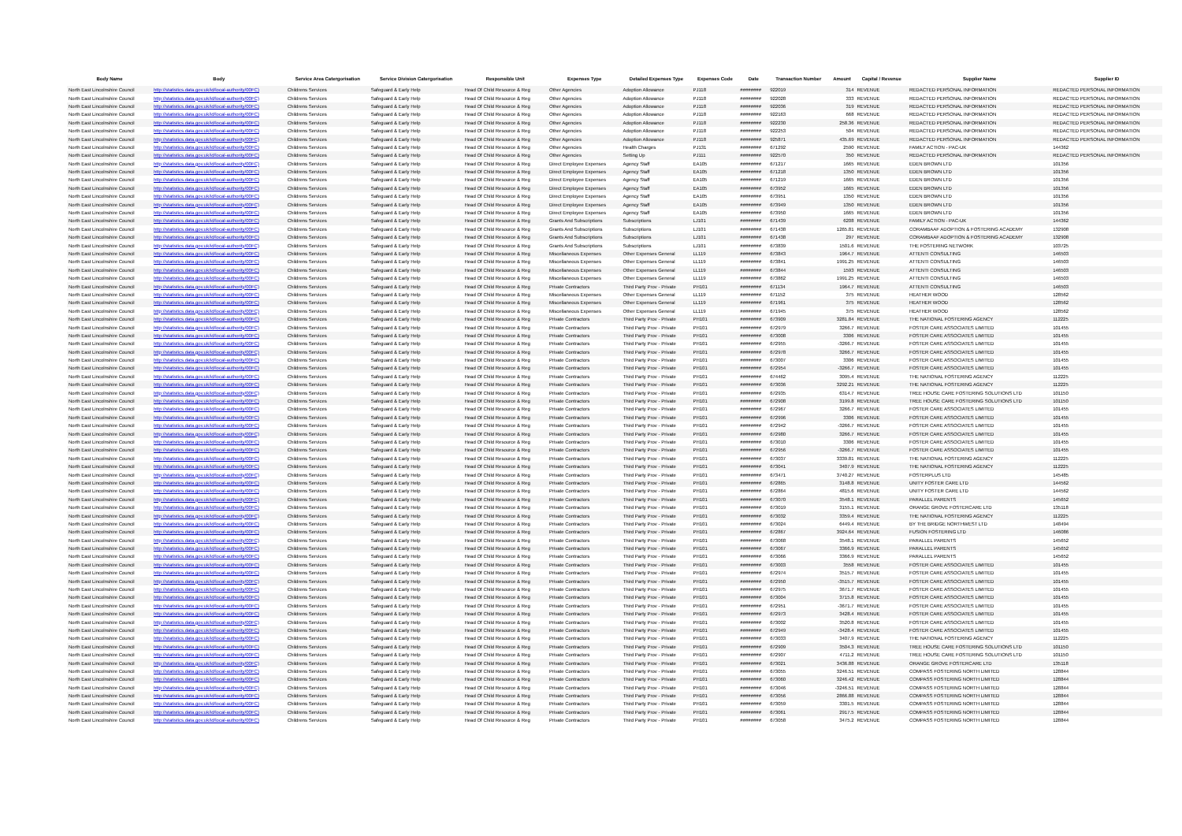| Body Name | Body | Service Area Catergorisation | Service Division Catergorisation | Responsible Unit | Expenses Type | Detailed Expenses Type | Expenses Code | Date | Transaction Number | Amount | Capital / Revenue | Supplier Name | Supplier ID |
| --- | --- | --- | --- | --- | --- | --- | --- | --- | --- | --- | --- | --- | --- |
| North East Lincolnshire Council | http://statistics.data.gov.uk/id/local-authority/00FC) | Childrens Services | Safeguard & Early Help | Head Of Child Resource & Reg | Other Agencies | Adoption Allowance | PJ118 | ######## | 922019 | 314 | REVENUE | REDACTED PERSONAL INFORMATION | REDACTED PERSONAL INFORMATION |
| North East Lincolnshire Council | http://statistics.data.gov.uk/id/local-authority/00FC) | Childrens Services | Safeguard & Early Help | Head Of Child Resource & Reg | Other Agencies | Adoption Allowance | PJ118 | ######## | 922028 | 333 | REVENUE | REDACTED PERSONAL INFORMATION | REDACTED PERSONAL INFORMATION |
| North East Lincolnshire Council | http://statistics.data.gov.uk/id/local-authority/00FC) | Childrens Services | Safeguard & Early Help | Head Of Child Resource & Reg | Other Agencies | Adoption Allowance | PJ118 | ######## | 922036 | 319 | REVENUE | REDACTED PERSONAL INFORMATION | REDACTED PERSONAL INFORMATION |
| North East Lincolnshire Council | http://statistics.data.gov.uk/id/local-authority/00FC) | Childrens Services | Safeguard & Early Help | Head Of Child Resource & Reg | Other Agencies | Adoption Allowance | PJ118 | ######## | 922163 | 668 | REVENUE | REDACTED PERSONAL INFORMATION | REDACTED PERSONAL INFORMATION |
| North East Lincolnshire Council | http://statistics.data.gov.uk/id/local-authority/00FC) | Childrens Services | Safeguard & Early Help | Head Of Child Resource & Reg | Other Agencies | Adoption Allowance | PJ118 | ######## | 922230 | 258.36 | REVENUE | REDACTED PERSONAL INFORMATION | REDACTED PERSONAL INFORMATION |
| North East Lincolnshire Council | http://statistics.data.gov.uk/id/local-authority/00FC) | Childrens Services | Safeguard & Early Help | Head Of Child Resource & Reg | Other Agencies | Adoption Allowance | PJ118 | ######## | 922253 | 504 | REVENUE | REDACTED PERSONAL INFORMATION | REDACTED PERSONAL INFORMATION |
| North East Lincolnshire Council | http://statistics.data.gov.uk/id/local-authority/00FC) | Childrens Services | Safeguard & Early Help | Head Of Child Resource & Reg | Other Agencies | Adoption Allowance | PJ118 | ######## | 925871 | 435.69 | REVENUE | REDACTED PERSONAL INFORMATION | REDACTED PERSONAL INFORMATION |
| North East Lincolnshire Council | http://statistics.data.gov.uk/id/local-authority/00FC) | Childrens Services | Safeguard & Early Help | Head Of Child Resource & Reg | Other Agencies | Health Charges | PJ131 | ######## | 671292 | 2590 | REVENUE | FAMILY ACTION - PAC-UK | 144362 |
| North East Lincolnshire Council | http://statistics.data.gov.uk/id/local-authority/00FC) | Childrens Services | Safeguard & Early Help | Head Of Child Resource & Reg | Other Agencies | Setting Up | PJ111 | ######## | 922570 | 350 | REVENUE | REDACTED PERSONAL INFORMATION | REDACTED PERSONAL INFORMATION |
| North East Lincolnshire Council | http://statistics.data.gov.uk/id/local-authority/00FC) | Childrens Services | Safeguard & Early Help | Head Of Child Resource & Reg | Direct Employee Expenses | Agency Staff | EA105 | ######## | 671217 | 1665 | REVENUE | EDEN BROWN LTD | 101356 |
| North East Lincolnshire Council | http://statistics.data.gov.uk/id/local-authority/00FC) | Childrens Services | Safeguard & Early Help | Head Of Child Resource & Reg | Direct Employee Expenses | Agency Staff | EA105 | ######## | 671218 | 1350 | REVENUE | EDEN BROWN LTD | 101356 |
| North East Lincolnshire Council | http://statistics.data.gov.uk/id/local-authority/00FC) | Childrens Services | Safeguard & Early Help | Head Of Child Resource & Reg | Direct Employee Expenses | Agency Staff | EA105 | ######## | 671219 | 1665 | REVENUE | EDEN BROWN LTD | 101356 |
| North East Lincolnshire Council | http://statistics.data.gov.uk/id/local-authority/00FC) | Childrens Services | Safeguard & Early Help | Head Of Child Resource & Reg | Direct Employee Expenses | Agency Staff | EA105 | ######## | 673952 | 1665 | REVENUE | EDEN BROWN LTD | 101356 |
| North East Lincolnshire Council | http://statistics.data.gov.uk/id/local-authority/00FC) | Childrens Services | Safeguard & Early Help | Head Of Child Resource & Reg | Direct Employee Expenses | Agency Staff | EA105 | ######## | 673951 | 1350 | REVENUE | EDEN BROWN LTD | 101356 |
| North East Lincolnshire Council | http://statistics.data.gov.uk/id/local-authority/00FC) | Childrens Services | Safeguard & Early Help | Head Of Child Resource & Reg | Direct Employee Expenses | Agency Staff | EA105 | ######## | 673949 | 1350 | REVENUE | EDEN BROWN LTD | 101356 |
| North East Lincolnshire Council | http://statistics.data.gov.uk/id/local-authority/00FC) | Childrens Services | Safeguard & Early Help | Head Of Child Resource & Reg | Direct Employee Expenses | Agency Staff | EA105 | ######## | 673950 | 1665 | REVENUE | EDEN BROWN LTD | 101356 |
| North East Lincolnshire Council | http://statistics.data.gov.uk/id/local-authority/00FC) | Childrens Services | Safeguard & Early Help | Head Of Child Resource & Reg | Grants And Subscriptions | Subscriptions | LJ101 | ######## | 671439 | 6208 | REVENUE | FAMILY ACTION - PAC-UK | 144362 |
| North East Lincolnshire Council | http://statistics.data.gov.uk/id/local-authority/00FC) | Childrens Services | Safeguard & Early Help | Head Of Child Resource & Reg | Grants And Subscriptions | Subscriptions | LJ101 | ######## | 671438 | 1265.81 | REVENUE | CORAMBAAF ADOPTION & FOSTERING ACADEMY | 132908 |
| North East Lincolnshire Council | http://statistics.data.gov.uk/id/local-authority/00FC) | Childrens Services | Safeguard & Early Help | Head Of Child Resource & Reg | Grants And Subscriptions | Subscriptions | LJ101 | ######## | 671438 | 297 | REVENUE | CORAMBAAF ADOPTION & FOSTERING ACADEMY | 132908 |
| North East Lincolnshire Council | http://statistics.data.gov.uk/id/local-authority/00FC) | Childrens Services | Safeguard & Early Help | Head Of Child Resource & Reg | Grants And Subscriptions | Subscriptions | LJ101 | ######## | 673839 | 1501.6 | REVENUE | THE FOSTERING NETWORK | 103725 |
| North East Lincolnshire Council | http://statistics.data.gov.uk/id/local-authority/00FC) | Childrens Services | Safeguard & Early Help | Head Of Child Resource & Reg | Miscellaneous Expenses | Other Expenses General | LL119 | ######## | 673843 | 1964.7 | REVENUE | ATTENTI CONSULTING | 146503 |
| North East Lincolnshire Council | http://statistics.data.gov.uk/id/local-authority/00FC) | Childrens Services | Safeguard & Early Help | Head Of Child Resource & Reg | Miscellaneous Expenses | Other Expenses General | LL119 | ######## | 673841 | 1991.25 | REVENUE | ATTENTI CONSULTING | 146503 |
| North East Lincolnshire Council | http://statistics.data.gov.uk/id/local-authority/00FC) | Childrens Services | Safeguard & Early Help | Head Of Child Resource & Reg | Miscellaneous Expenses | Other Expenses General | LL119 | ######## | 673844 | 1593 | REVENUE | ATTENTI CONSULTING | 146503 |
| North East Lincolnshire Council | http://statistics.data.gov.uk/id/local-authority/00FC) | Childrens Services | Safeguard & Early Help | Head Of Child Resource & Reg | Miscellaneous Expenses | Other Expenses General | LL119 | ######## | 673862 | 1991.25 | REVENUE | ATTENTI CONSULTING | 146503 |
| North East Lincolnshire Council | http://statistics.data.gov.uk/id/local-authority/00FC) | Childrens Services | Safeguard & Early Help | Head Of Child Resource & Reg | Private Contractors | Third Party Prov - Private | PH101 | ######## | 671134 | 1964.7 | REVENUE | ATTENTI CONSULTING | 146503 |
| North East Lincolnshire Council | http://statistics.data.gov.uk/id/local-authority/00FC) | Childrens Services | Safeguard & Early Help | Head Of Child Resource & Reg | Miscellaneous Expenses | Other Expenses General | LL119 | ######## | 671152 | 375 | REVENUE | HEATHER WOOD | 128562 |
| North East Lincolnshire Council | http://statistics.data.gov.uk/id/local-authority/00FC) | Childrens Services | Safeguard & Early Help | Head Of Child Resource & Reg | Miscellaneous Expenses | Other Expenses General | LL119 | ######## | 671961 | 375 | REVENUE | HEATHER WOOD | 128562 |
| North East Lincolnshire Council | http://statistics.data.gov.uk/id/local-authority/00FC) | Childrens Services | Safeguard & Early Help | Head Of Child Resource & Reg | Miscellaneous Expenses | Other Expenses General | LL119 | ######## | 671945 | 375 | REVENUE | HEATHER WOOD | 128562 |
| North East Lincolnshire Council | http://statistics.data.gov.uk/id/local-authority/00FC) | Childrens Services | Safeguard & Early Help | Head Of Child Resource & Reg | Private Contractors | Third Party Prov - Private | PH101 | ######## | 673909 | 3281.84 | REVENUE | THE NATIONAL FOSTERING AGENCY | 112225 |
| North East Lincolnshire Council | http://statistics.data.gov.uk/id/local-authority/00FC) | Childrens Services | Safeguard & Early Help | Head Of Child Resource & Reg | Private Contractors | Third Party Prov - Private | PH101 | ######## | 672979 | 3266.7 | REVENUE | FOSTER CARE ASSOCIATES LIMITED | 101455 |
| North East Lincolnshire Council | http://statistics.data.gov.uk/id/local-authority/00FC) | Childrens Services | Safeguard & Early Help | Head Of Child Resource & Reg | Private Contractors | Third Party Prov - Private | PH101 | ######## | 673008 | 3306 | REVENUE | FOSTER CARE ASSOCIATES LIMITED | 101455 |
| North East Lincolnshire Council | http://statistics.data.gov.uk/id/local-authority/00FC) | Childrens Services | Safeguard & Early Help | Head Of Child Resource & Reg | Private Contractors | Third Party Prov - Private | PH101 | ######## | 672955 | -3266.7 | REVENUE | FOSTER CARE ASSOCIATES LIMITED | 101455 |
| North East Lincolnshire Council | http://statistics.data.gov.uk/id/local-authority/00FC) | Childrens Services | Safeguard & Early Help | Head Of Child Resource & Reg | Private Contractors | Third Party Prov - Private | PH101 | ######## | 672978 | 3266.7 | REVENUE | FOSTER CARE ASSOCIATES LIMITED | 101455 |
| North East Lincolnshire Council | http://statistics.data.gov.uk/id/local-authority/00FC) | Childrens Services | Safeguard & Early Help | Head Of Child Resource & Reg | Private Contractors | Third Party Prov - Private | PH101 | ######## | 673007 | 3306 | REVENUE | FOSTER CARE ASSOCIATES LIMITED | 101455 |
| North East Lincolnshire Council | http://statistics.data.gov.uk/id/local-authority/00FC) | Childrens Services | Safeguard & Early Help | Head Of Child Resource & Reg | Private Contractors | Third Party Prov - Private | PH101 | ######## | 672954 | -3266.7 | REVENUE | FOSTER CARE ASSOCIATES LIMITED | 101455 |
| North East Lincolnshire Council | http://statistics.data.gov.uk/id/local-authority/00FC) | Childrens Services | Safeguard & Early Help | Head Of Child Resource & Reg | Private Contractors | Third Party Prov - Private | PH101 | ######## | 674462 | 3095.4 | REVENUE | THE NATIONAL FOSTERING AGENCY | 112225 |
| North East Lincolnshire Council | http://statistics.data.gov.uk/id/local-authority/00FC) | Childrens Services | Safeguard & Early Help | Head Of Child Resource & Reg | Private Contractors | Third Party Prov - Private | PH101 | ######## | 673036 | 3292.21 | REVENUE | THE NATIONAL FOSTERING AGENCY | 112225 |
| North East Lincolnshire Council | http://statistics.data.gov.uk/id/local-authority/00FC) | Childrens Services | Safeguard & Early Help | Head Of Child Resource & Reg | Private Contractors | Third Party Prov - Private | PH101 | ######## | 672935 | 6314.7 | REVENUE | TREE HOUSE CARE FOSTERING SOLUTIONS LTD | 101150 |
| North East Lincolnshire Council | http://statistics.data.gov.uk/id/local-authority/00FC) | Childrens Services | Safeguard & Early Help | Head Of Child Resource & Reg | Private Contractors | Third Party Prov - Private | PH101 | ######## | 672908 | 3199.8 | REVENUE | TREE HOUSE CARE FOSTERING SOLUTIONS LTD | 101150 |
| North East Lincolnshire Council | http://statistics.data.gov.uk/id/local-authority/00FC) | Childrens Services | Safeguard & Early Help | Head Of Child Resource & Reg | Private Contractors | Third Party Prov - Private | PH101 | ######## | 672967 | 3266.7 | REVENUE | FOSTER CARE ASSOCIATES LIMITED | 101455 |
| North East Lincolnshire Council | http://statistics.data.gov.uk/id/local-authority/00FC) | Childrens Services | Safeguard & Early Help | Head Of Child Resource & Reg | Private Contractors | Third Party Prov - Private | PH101 | ######## | 672996 | 3306 | REVENUE | FOSTER CARE ASSOCIATES LIMITED | 101455 |
| North East Lincolnshire Council | http://statistics.data.gov.uk/id/local-authority/00FC) | Childrens Services | Safeguard & Early Help | Head Of Child Resource & Reg | Private Contractors | Third Party Prov - Private | PH101 | ######## | 672942 | -3266.7 | REVENUE | FOSTER CARE ASSOCIATES LIMITED | 101455 |
| North East Lincolnshire Council | http://statistics.data.gov.uk/id/local-authority/00FC) | Childrens Services | Safeguard & Early Help | Head Of Child Resource & Reg | Private Contractors | Third Party Prov - Private | PH101 | ######## | 672980 | 3266.7 | REVENUE | FOSTER CARE ASSOCIATES LIMITED | 101455 |
| North East Lincolnshire Council | http://statistics.data.gov.uk/id/local-authority/00FC) | Childrens Services | Safeguard & Early Help | Head Of Child Resource & Reg | Private Contractors | Third Party Prov - Private | PH101 | ######## | 673010 | 3306 | REVENUE | FOSTER CARE ASSOCIATES LIMITED | 101455 |
| North East Lincolnshire Council | http://statistics.data.gov.uk/id/local-authority/00FC) | Childrens Services | Safeguard & Early Help | Head Of Child Resource & Reg | Private Contractors | Third Party Prov - Private | PH101 | ######## | 672956 | -3266.7 | REVENUE | FOSTER CARE ASSOCIATES LIMITED | 101455 |
| North East Lincolnshire Council | http://statistics.data.gov.uk/id/local-authority/00FC) | Childrens Services | Safeguard & Early Help | Head Of Child Resource & Reg | Private Contractors | Third Party Prov - Private | PH101 | ######## | 673037 | 3339.81 | REVENUE | THE NATIONAL FOSTERING AGENCY | 112225 |
| North East Lincolnshire Council | http://statistics.data.gov.uk/id/local-authority/00FC) | Childrens Services | Safeguard & Early Help | Head Of Child Resource & Reg | Private Contractors | Third Party Prov - Private | PH101 | ######## | 673041 | 3407.9 | REVENUE | THE NATIONAL FOSTERING AGENCY | 112225 |
| North East Lincolnshire Council | http://statistics.data.gov.uk/id/local-authority/00FC) | Childrens Services | Safeguard & Early Help | Head Of Child Resource & Reg | Private Contractors | Third Party Prov - Private | PH101 | ######## | 673471 | 3740.27 | REVENUE | FOSTERPLUS LTD | 145485 |
| North East Lincolnshire Council | http://statistics.data.gov.uk/id/local-authority/00FC) | Childrens Services | Safeguard & Early Help | Head Of Child Resource & Reg | Private Contractors | Third Party Prov - Private | PH101 | ######## | 672865 | 3148.8 | REVENUE | UNITY FOSTER CARE LTD | 144562 |
| North East Lincolnshire Council | http://statistics.data.gov.uk/id/local-authority/00FC) | Childrens Services | Safeguard & Early Help | Head Of Child Resource & Reg | Private Contractors | Third Party Prov - Private | PH101 | ######## | 672864 | 4815.6 | REVENUE | UNITY FOSTER CARE LTD | 144562 |
| North East Lincolnshire Council | http://statistics.data.gov.uk/id/local-authority/00FC) | Childrens Services | Safeguard & Early Help | Head Of Child Resource & Reg | Private Contractors | Third Party Prov - Private | PH101 | ######## | 673070 | 3548.1 | REVENUE | PARALLEL PARENTS | 145652 |
| North East Lincolnshire Council | http://statistics.data.gov.uk/id/local-authority/00FC) | Childrens Services | Safeguard & Early Help | Head Of Child Resource & Reg | Private Contractors | Third Party Prov - Private | PH101 | ######## | 673019 | 3155.1 | REVENUE | ORANGE GROVE FOSTERCARE LTD | 135118 |
| North East Lincolnshire Council | http://statistics.data.gov.uk/id/local-authority/00FC) | Childrens Services | Safeguard & Early Help | Head Of Child Resource & Reg | Private Contractors | Third Party Prov - Private | PH101 | ######## | 673032 | 3359.4 | REVENUE | THE NATIONAL FOSTERING AGENCY | 112225 |
| North East Lincolnshire Council | http://statistics.data.gov.uk/id/local-authority/00FC) | Childrens Services | Safeguard & Early Help | Head Of Child Resource & Reg | Private Contractors | Third Party Prov - Private | PH101 | ######## | 673024 | 6449.4 | REVENUE | BY THE BRIDGE NORTHWEST LTD | 148494 |
| North East Lincolnshire Council | http://statistics.data.gov.uk/id/local-authority/00FC) | Childrens Services | Safeguard & Early Help | Head Of Child Resource & Reg | Private Contractors | Third Party Prov - Private | PH101 | ######## | 672867 | 3924.64 | REVENUE | FUSION FOSTERING LTD | 146086 |
| North East Lincolnshire Council | http://statistics.data.gov.uk/id/local-authority/00FC) | Childrens Services | Safeguard & Early Help | Head Of Child Resource & Reg | Private Contractors | Third Party Prov - Private | PH101 | ######## | 673068 | 3548.1 | REVENUE | PARALLEL PARENTS | 145652 |
| North East Lincolnshire Council | http://statistics.data.gov.uk/id/local-authority/00FC) | Childrens Services | Safeguard & Early Help | Head Of Child Resource & Reg | Private Contractors | Third Party Prov - Private | PH101 | ######## | 673067 | 3366.9 | REVENUE | PARALLEL PARENTS | 145652 |
| North East Lincolnshire Council | http://statistics.data.gov.uk/id/local-authority/00FC) | Childrens Services | Safeguard & Early Help | Head Of Child Resource & Reg | Private Contractors | Third Party Prov - Private | PH101 | ######## | 673066 | 3366.9 | REVENUE | PARALLEL PARENTS | 145652 |
| North East Lincolnshire Council | http://statistics.data.gov.uk/id/local-authority/00FC) | Childrens Services | Safeguard & Early Help | Head Of Child Resource & Reg | Private Contractors | Third Party Prov - Private | PH101 | ######## | 673003 | 3558 | REVENUE | FOSTER CARE ASSOCIATES LIMITED | 101455 |
| North East Lincolnshire Council | http://statistics.data.gov.uk/id/local-authority/00FC) | Childrens Services | Safeguard & Early Help | Head Of Child Resource & Reg | Private Contractors | Third Party Prov - Private | PH101 | ######## | 672974 | 3515.7 | REVENUE | FOSTER CARE ASSOCIATES LIMITED | 101455 |
| North East Lincolnshire Council | http://statistics.data.gov.uk/id/local-authority/00FC) | Childrens Services | Safeguard & Early Help | Head Of Child Resource & Reg | Private Contractors | Third Party Prov - Private | PH101 | ######## | 672950 | -3515.7 | REVENUE | FOSTER CARE ASSOCIATES LIMITED | 101455 |
| North East Lincolnshire Council | http://statistics.data.gov.uk/id/local-authority/00FC) | Childrens Services | Safeguard & Early Help | Head Of Child Resource & Reg | Private Contractors | Third Party Prov - Private | PH101 | ######## | 672975 | 3671.7 | REVENUE | FOSTER CARE ASSOCIATES LIMITED | 101455 |
| North East Lincolnshire Council | http://statistics.data.gov.uk/id/local-authority/00FC) | Childrens Services | Safeguard & Early Help | Head Of Child Resource & Reg | Private Contractors | Third Party Prov - Private | PH101 | ######## | 673004 | 3715.8 | REVENUE | FOSTER CARE ASSOCIATES LIMITED | 101455 |
| North East Lincolnshire Council | http://statistics.data.gov.uk/id/local-authority/00FC) | Childrens Services | Safeguard & Early Help | Head Of Child Resource & Reg | Private Contractors | Third Party Prov - Private | PH101 | ######## | 672951 | -3671.7 | REVENUE | FOSTER CARE ASSOCIATES LIMITED | 101455 |
| North East Lincolnshire Council | http://statistics.data.gov.uk/id/local-authority/00FC) | Childrens Services | Safeguard & Early Help | Head Of Child Resource & Reg | Private Contractors | Third Party Prov - Private | PH101 | ######## | 672973 | 3428.4 | REVENUE | FOSTER CARE ASSOCIATES LIMITED | 101455 |
| North East Lincolnshire Council | http://statistics.data.gov.uk/id/local-authority/00FC) | Childrens Services | Safeguard & Early Help | Head Of Child Resource & Reg | Private Contractors | Third Party Prov - Private | PH101 | ######## | 673002 | 3520.8 | REVENUE | FOSTER CARE ASSOCIATES LIMITED | 101455 |
| North East Lincolnshire Council | http://statistics.data.gov.uk/id/local-authority/00FC) | Childrens Services | Safeguard & Early Help | Head Of Child Resource & Reg | Private Contractors | Third Party Prov - Private | PH101 | ######## | 672949 | -3428.4 | REVENUE | FOSTER CARE ASSOCIATES LIMITED | 101455 |
| North East Lincolnshire Council | http://statistics.data.gov.uk/id/local-authority/00FC) | Childrens Services | Safeguard & Early Help | Head Of Child Resource & Reg | Private Contractors | Third Party Prov - Private | PH101 | ######## | 673033 | 3407.9 | REVENUE | THE NATIONAL FOSTERING AGENCY | 112225 |
| North East Lincolnshire Council | http://statistics.data.gov.uk/id/local-authority/00FC) | Childrens Services | Safeguard & Early Help | Head Of Child Resource & Reg | Private Contractors | Third Party Prov - Private | PH101 | ######## | 672909 | 3504.3 | REVENUE | TREE HOUSE CARE FOSTERING SOLUTIONS LTD | 101150 |
| North East Lincolnshire Council | http://statistics.data.gov.uk/id/local-authority/00FC) | Childrens Services | Safeguard & Early Help | Head Of Child Resource & Reg | Private Contractors | Third Party Prov - Private | PH101 | ######## | 672907 | 4711.2 | REVENUE | TREE HOUSE CARE FOSTERING SOLUTIONS LTD | 101150 |
| North East Lincolnshire Council | http://statistics.data.gov.uk/id/local-authority/00FC) | Childrens Services | Safeguard & Early Help | Head Of Child Resource & Reg | Private Contractors | Third Party Prov - Private | PH101 | ######## | 673021 | 3436.88 | REVENUE | ORANGE GROVE FOSTERCARE LTD | 135118 |
| North East Lincolnshire Council | http://statistics.data.gov.uk/id/local-authority/00FC) | Childrens Services | Safeguard & Early Help | Head Of Child Resource & Reg | Private Contractors | Third Party Prov - Private | PH101 | ######## | 673055 | 3246.51 | REVENUE | COMPASS FOSTERING NORTH LIMITED | 128844 |
| North East Lincolnshire Council | http://statistics.data.gov.uk/id/local-authority/00FC) | Childrens Services | Safeguard & Early Help | Head Of Child Resource & Reg | Private Contractors | Third Party Prov - Private | PH101 | ######## | 673060 | 3246.42 | REVENUE | COMPASS FOSTERING NORTH LIMITED | 128844 |
| North East Lincolnshire Council | http://statistics.data.gov.uk/id/local-authority/00FC) | Childrens Services | Safeguard & Early Help | Head Of Child Resource & Reg | Private Contractors | Third Party Prov - Private | PH101 | ######## | 673046 | -3246.51 | REVENUE | COMPASS FOSTERING NORTH LIMITED | 128844 |
| North East Lincolnshire Council | http://statistics.data.gov.uk/id/local-authority/00FC) | Childrens Services | Safeguard & Early Help | Head Of Child Resource & Reg | Private Contractors | Third Party Prov - Private | PH101 | ######## | 673056 | 2866.88 | REVENUE | COMPASS FOSTERING NORTH LIMITED | 128844 |
| North East Lincolnshire Council | http://statistics.data.gov.uk/id/local-authority/00FC) | Childrens Services | Safeguard & Early Help | Head Of Child Resource & Reg | Private Contractors | Third Party Prov - Private | PH101 | ######## | 673059 | 3301.5 | REVENUE | COMPASS FOSTERING NORTH LIMITED | 128844 |
| North East Lincolnshire Council | http://statistics.data.gov.uk/id/local-authority/00FC) | Childrens Services | Safeguard & Early Help | Head Of Child Resource & Reg | Private Contractors | Third Party Prov - Private | PH101 | ######## | 673061 | 2917.5 | REVENUE | COMPASS FOSTERING NORTH LIMITED | 128844 |
| North East Lincolnshire Council | http://statistics.data.gov.uk/id/local-authority/00FC) | Childrens Services | Safeguard & Early Help | Head Of Child Resource & Reg | Private Contractors | Third Party Prov - Private | PH101 | ######## | 673058 | 3475.2 | REVENUE | COMPASS FOSTERING NORTH LIMITED | 128844 |